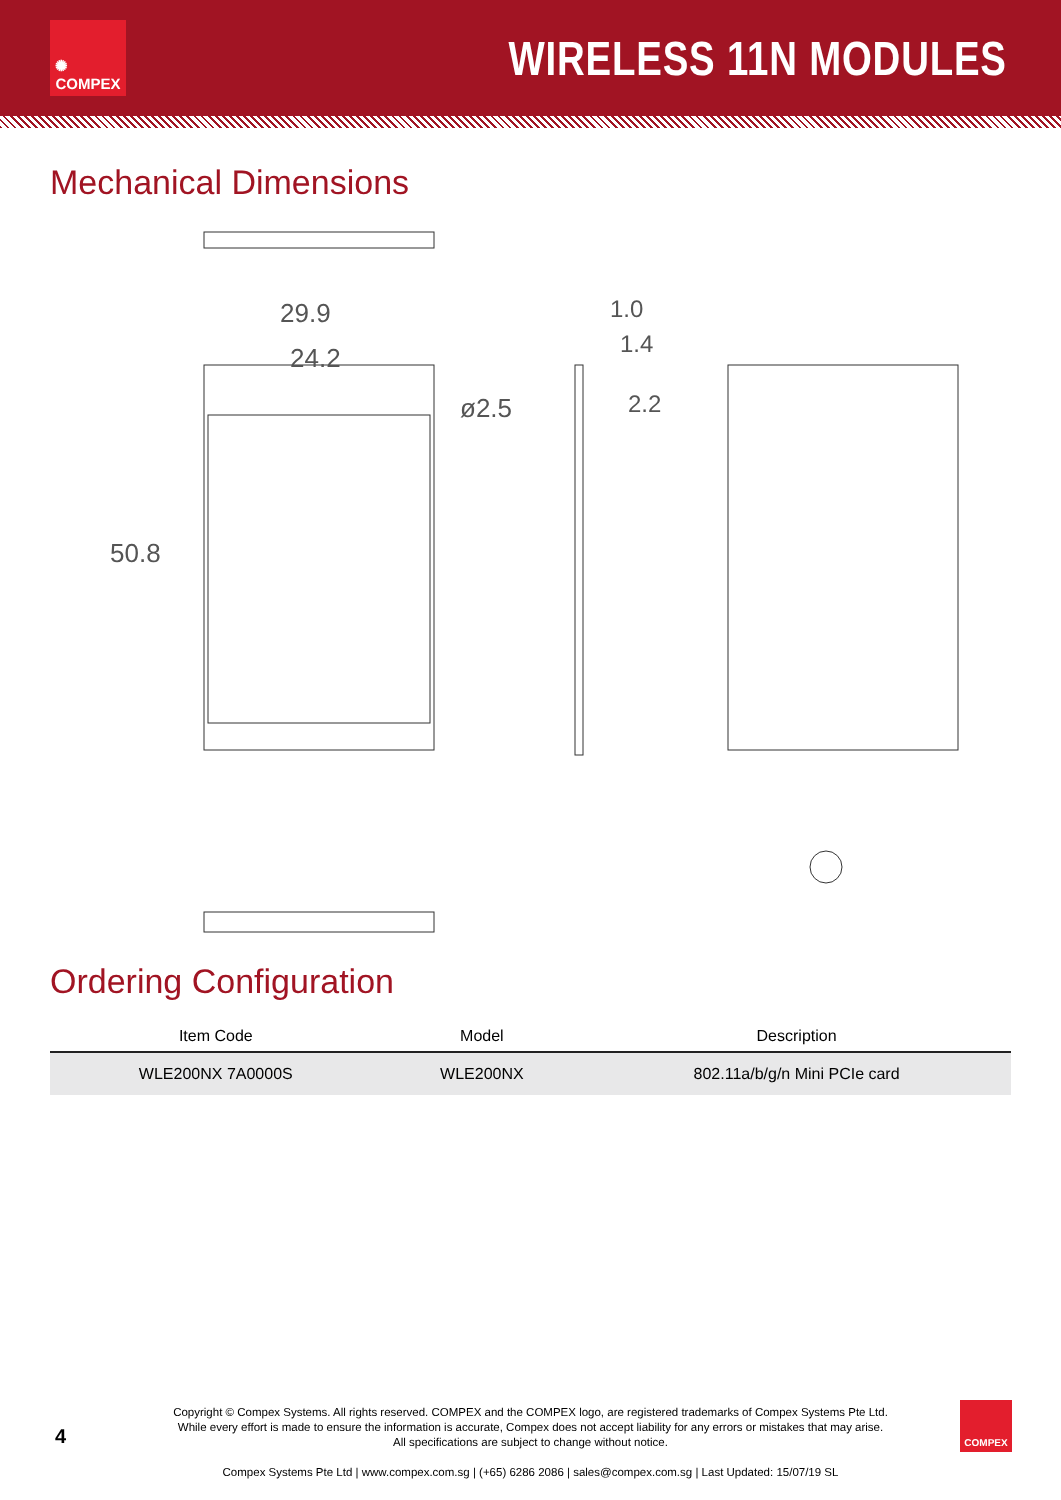✺
COMPEX
WIRELESS 11N MODULES
Mechanical Dimensions
29.9
24.2
50.8
ø2.5
1.0
1.4
2.2
Ordering Configuration
| Item Code | Model | Description |
| --- | --- | --- |
| WLE200NX 7A0000S | WLE200NX | 802.11a/b/g/n Mini PCIe card |
4
Copyright © Compex Systems. All rights reserved. COMPEX and the COMPEX logo, are registered trademarks of Compex Systems Pte Ltd.
While every effort is made to ensure the information is accurate, Compex does not accept liability for any errors or mistakes that may arise.
All specifications are subject to change without notice.
Compex Systems Pte Ltd | www.compex.com.sg | (+65) 6286 2086 | sales@compex.com.sg | Last Updated: 15/07/19 SL
COMPEX